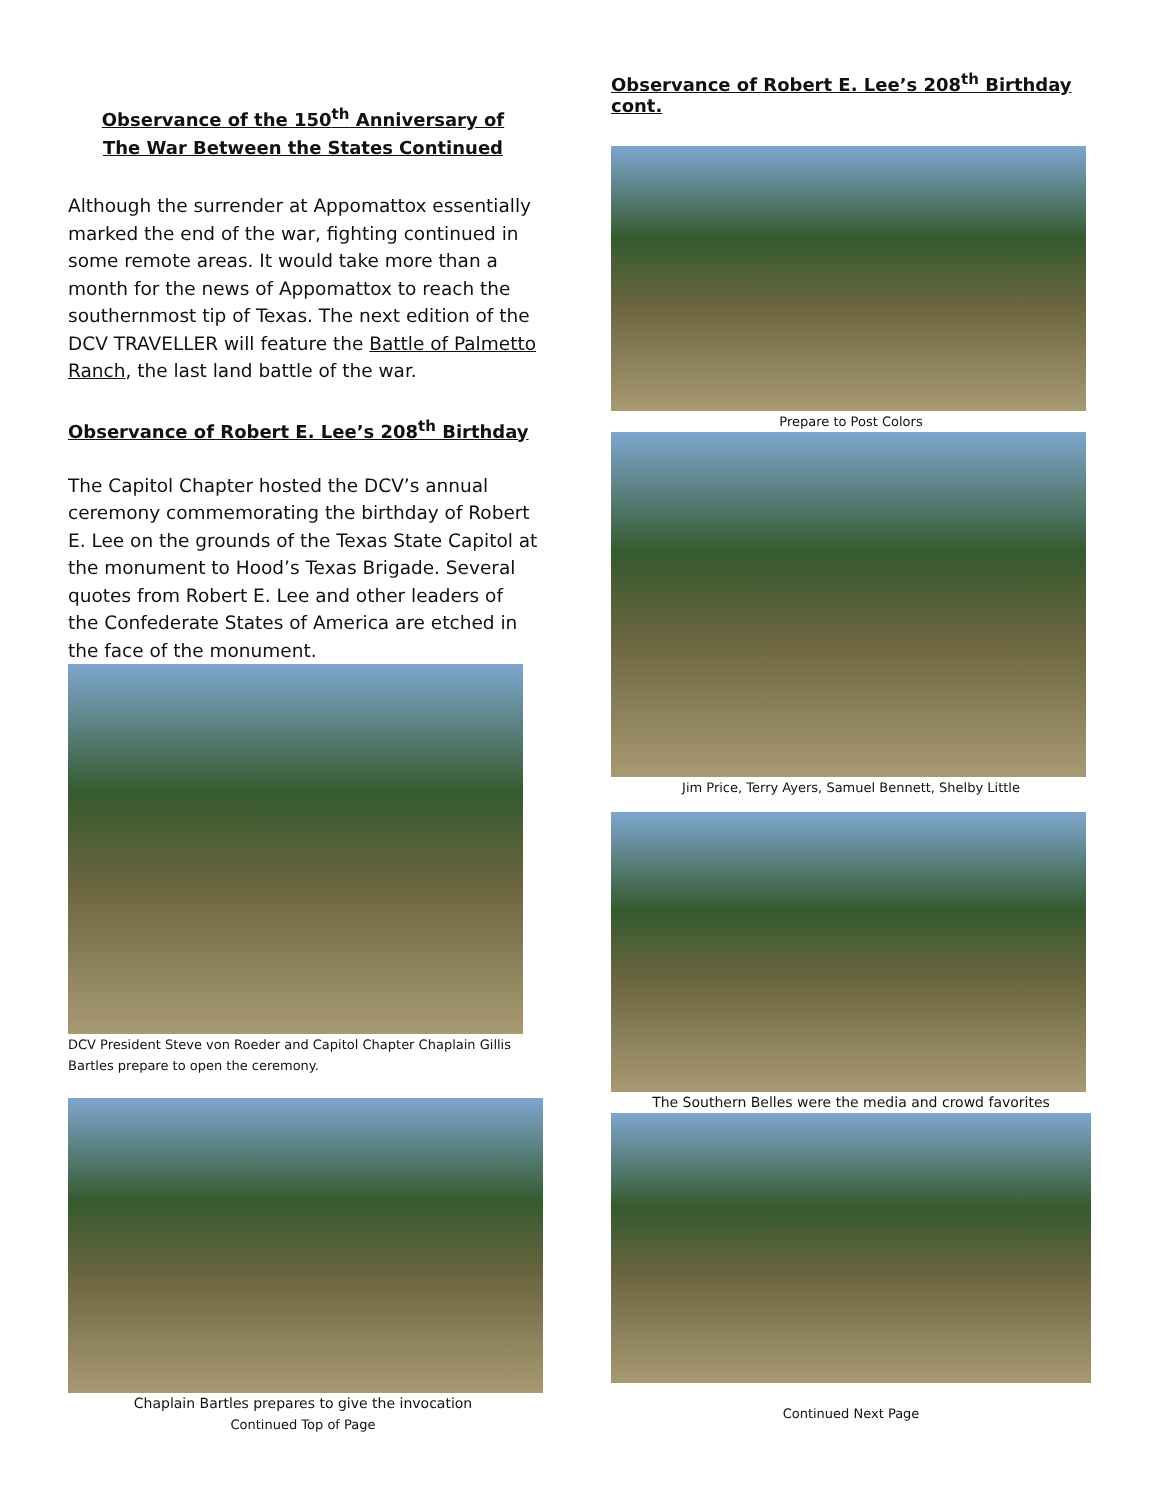Observance of the 150<sup>th</sup> Anniversary of
The War Between the States Continued
Although the surrender at Appomattox essentially marked the end of the war, fighting continued in some remote areas. It would take more than a month for the news of Appomattox to reach the southernmost tip of Texas. The next edition of the DCV TRAVELLER will feature the Battle of Palmetto Ranch, the last land battle of the war.
Observance of Robert E. Lee’s 208<sup>th</sup> Birthday
The Capitol Chapter hosted the DCV’s annual ceremony commemorating the birthday of Robert E. Lee on the grounds of the Texas State Capitol at the monument to Hood’s Texas Brigade. Several quotes from Robert E. Lee and other leaders of the Confederate States of America are etched in the face of the monument.
DCV President Steve von Roeder and Capitol Chapter Chaplain Gillis Bartles prepare to open the ceremony.
Chaplain Bartles prepares to give the invocation
Continued Top of Page
Observance of Robert E. Lee’s 208<sup>th</sup> Birthday cont.
Prepare to Post Colors
Jim Price, Terry Ayers, Samuel Bennett, Shelby Little
The Southern Belles were the media and crowd favorites
Continued Next Page